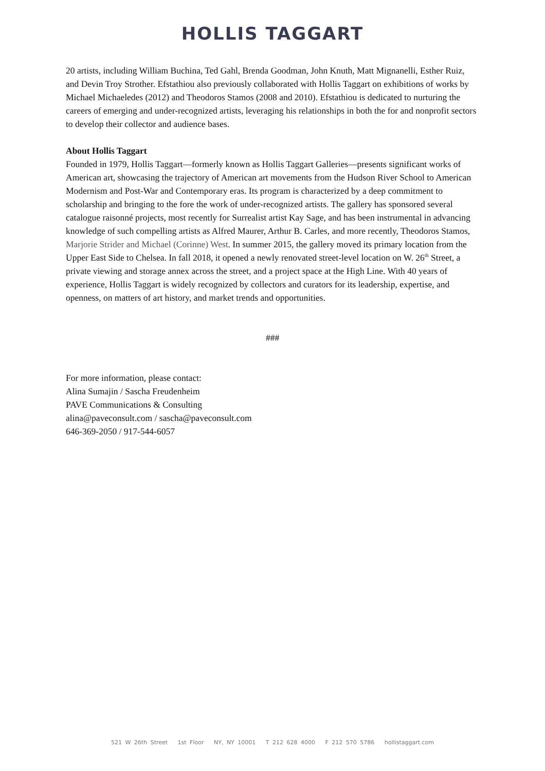HOLLIS TAGGART
20 artists, including William Buchina, Ted Gahl, Brenda Goodman, John Knuth, Matt Mignanelli, Esther Ruiz, and Devin Troy Strother. Efstathiou also previously collaborated with Hollis Taggart on exhibitions of works by Michael Michaeledes (2012) and Theodoros Stamos (2008 and 2010). Efstathiou is dedicated to nurturing the careers of emerging and under-recognized artists, leveraging his relationships in both the for and nonprofit sectors to develop their collector and audience bases.
About Hollis Taggart
Founded in 1979, Hollis Taggart—formerly known as Hollis Taggart Galleries—presents significant works of American art, showcasing the trajectory of American art movements from the Hudson River School to American Modernism and Post-War and Contemporary eras. Its program is characterized by a deep commitment to scholarship and bringing to the fore the work of under-recognized artists. The gallery has sponsored several catalogue raisonné projects, most recently for Surrealist artist Kay Sage, and has been instrumental in advancing knowledge of such compelling artists as Alfred Maurer, Arthur B. Carles, and more recently, Theodoros Stamos, Marjorie Strider and Michael (Corinne) West. In summer 2015, the gallery moved its primary location from the Upper East Side to Chelsea. In fall 2018, it opened a newly renovated street-level location on W. 26<sup>th</sup> Street, a private viewing and storage annex across the street, and a project space at the High Line. With 40 years of experience, Hollis Taggart is widely recognized by collectors and curators for its leadership, expertise, and openness, on matters of art history, and market trends and opportunities.
###
For more information, please contact:
Alina Sumajin / Sascha Freudenheim
PAVE Communications & Consulting
alina@paveconsult.com / sascha@paveconsult.com
646-369-2050 / 917-544-6057
521 W 26th Street 1st Floor NY, NY 10001 T 212 628 4000 F 212 570 5786 hollistaggart.com